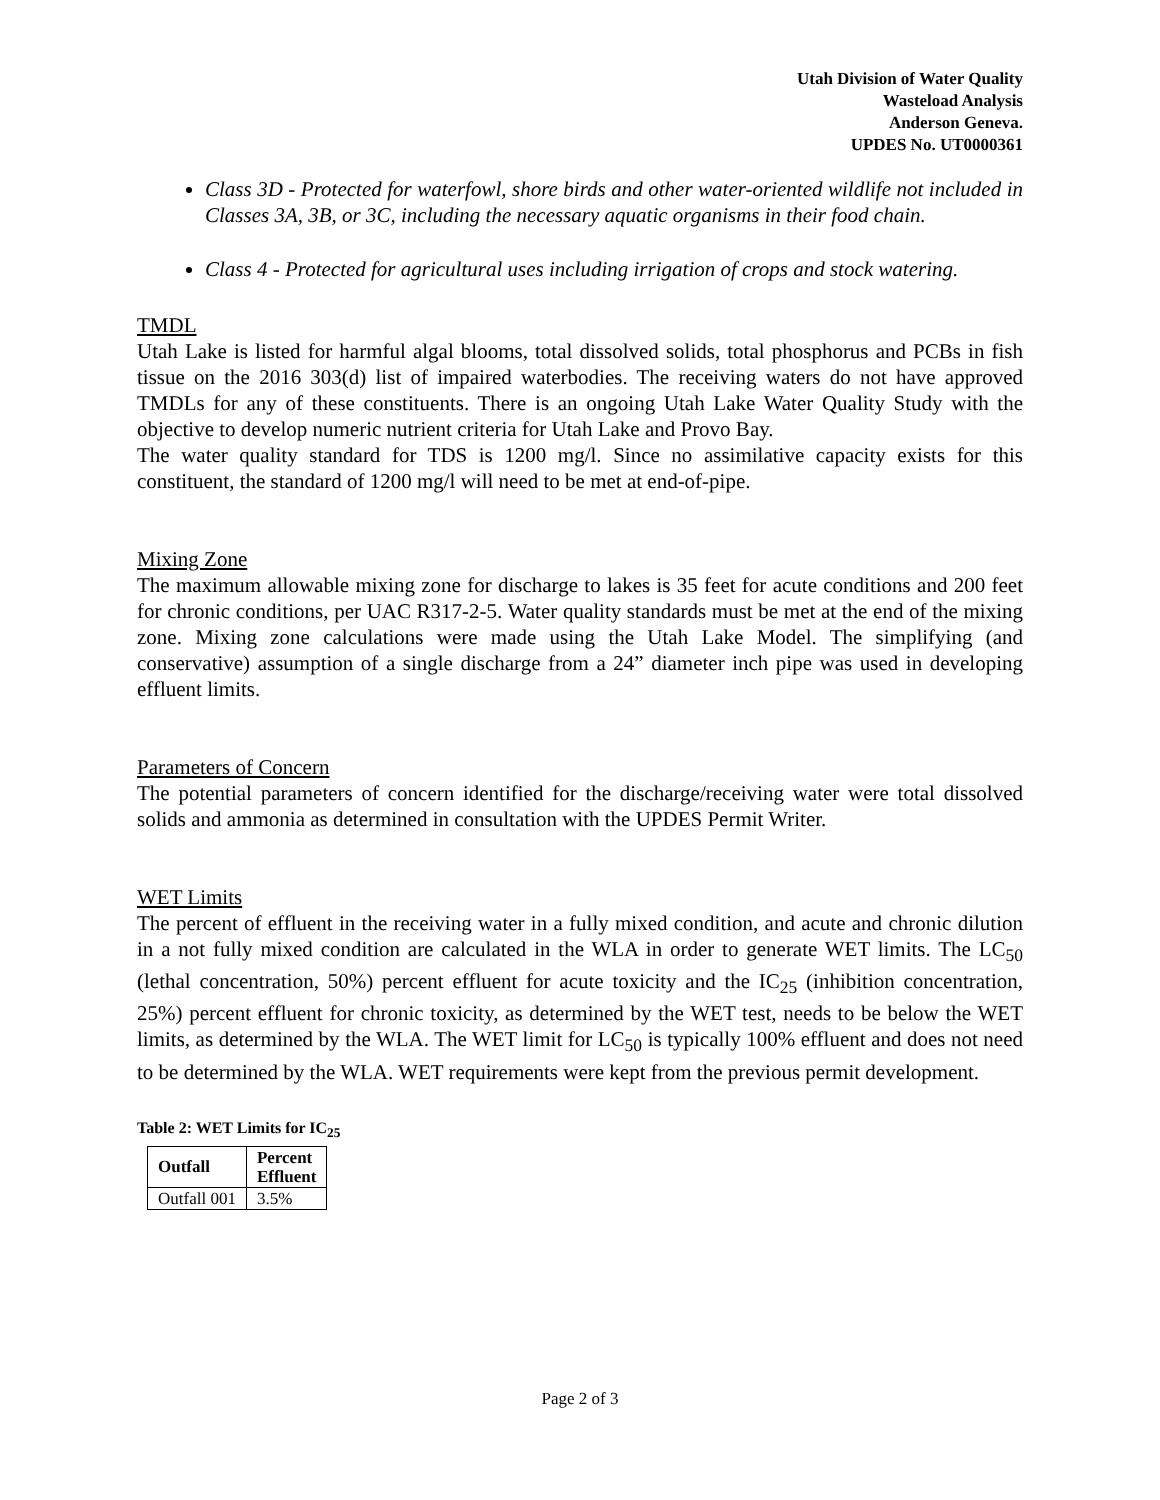Utah Division of Water Quality
Wasteload Analysis
Anderson Geneva.
UPDES No. UT0000361
Class 3D - Protected for waterfowl, shore birds and other water-oriented wildlife not included in Classes 3A, 3B, or 3C, including the necessary aquatic organisms in their food chain.
Class 4 - Protected for agricultural uses including irrigation of crops and stock watering.
TMDL
Utah Lake is listed for harmful algal blooms, total dissolved solids, total phosphorus and PCBs in fish tissue on the 2016 303(d) list of impaired waterbodies. The receiving waters do not have approved TMDLs for any of these constituents. There is an ongoing Utah Lake Water Quality Study with the objective to develop numeric nutrient criteria for Utah Lake and Provo Bay.
The water quality standard for TDS is 1200 mg/l. Since no assimilative capacity exists for this constituent, the standard of 1200 mg/l will need to be met at end-of-pipe.
Mixing Zone
The maximum allowable mixing zone for discharge to lakes is 35 feet for acute conditions and 200 feet for chronic conditions, per UAC R317-2-5. Water quality standards must be met at the end of the mixing zone. Mixing zone calculations were made using the Utah Lake Model. The simplifying (and conservative) assumption of a single discharge from a 24” diameter inch pipe was used in developing effluent limits.
Parameters of Concern
The potential parameters of concern identified for the discharge/receiving water were total dissolved solids and ammonia as determined in consultation with the UPDES Permit Writer.
WET Limits
The percent of effluent in the receiving water in a fully mixed condition, and acute and chronic dilution in a not fully mixed condition are calculated in the WLA in order to generate WET limits. The LC<sub>50</sub> (lethal concentration, 50%) percent effluent for acute toxicity and the IC<sub>25</sub> (inhibition concentration, 25%) percent effluent for chronic toxicity, as determined by the WET test, needs to be below the WET limits, as determined by the WLA. The WET limit for LC<sub>50</sub> is typically 100% effluent and does not need to be determined by the WLA. WET requirements were kept from the previous permit development.
Table 2: WET Limits for IC<sub>25</sub>
| Outfall | Percent Effluent |
| --- | --- |
| Outfall 001 | 3.5% |
Page 2 of 3